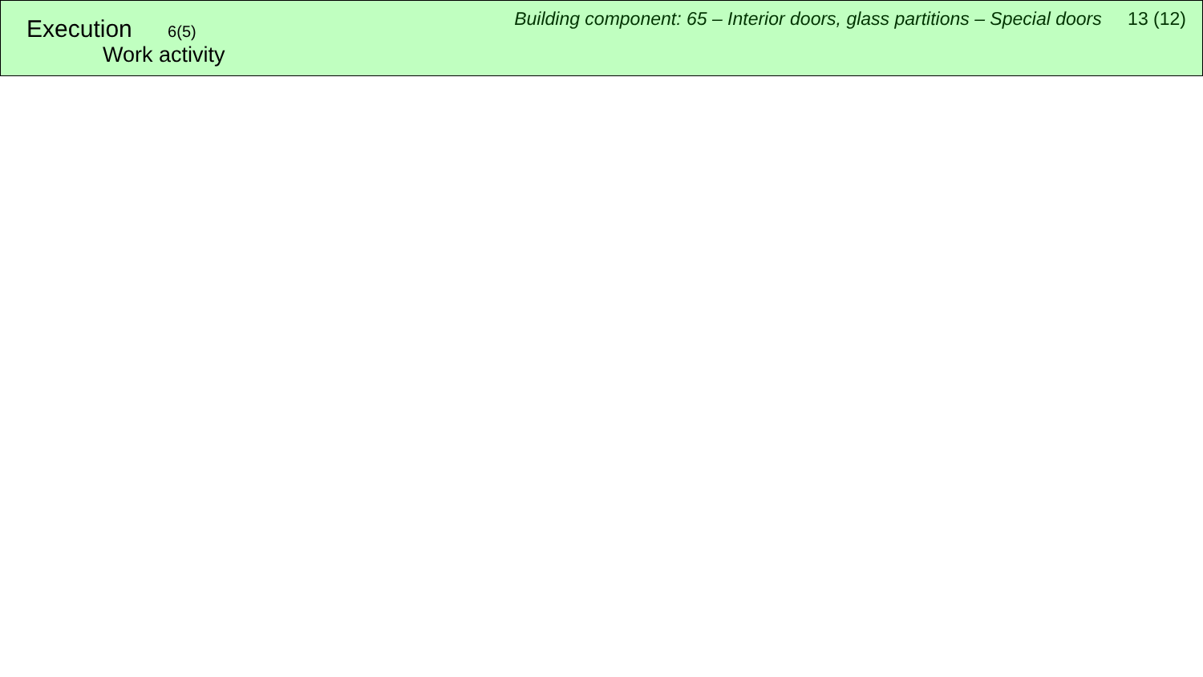Execution 6(5)
Work activity
Building component: 65 – Interior doors, glass partitions – Special doors 13 (12)